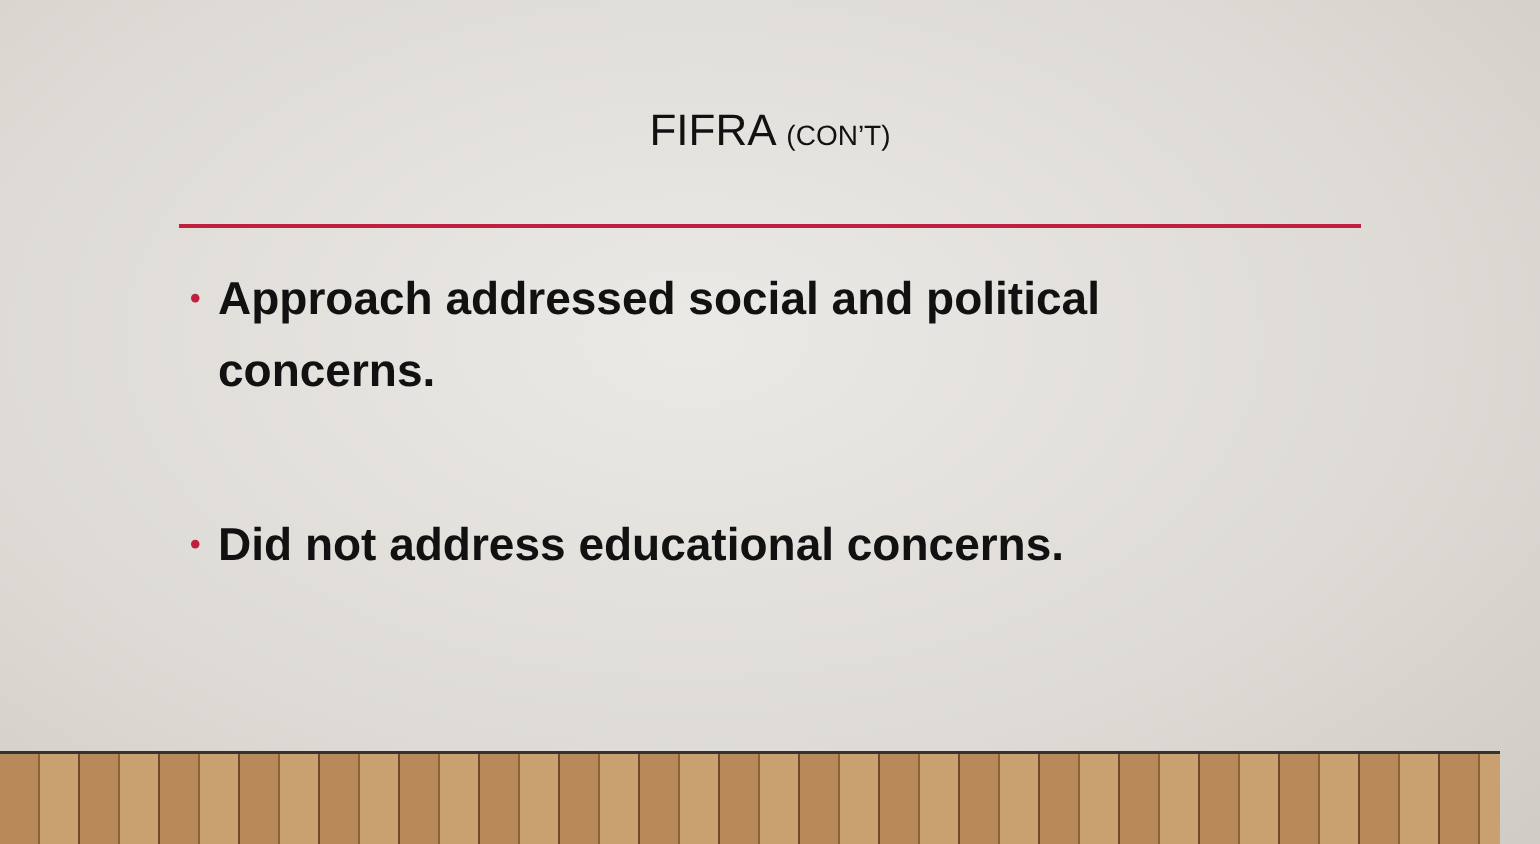FIFRA (CON’T)
• Approach addressed social and political concerns.
• Did not address educational concerns.